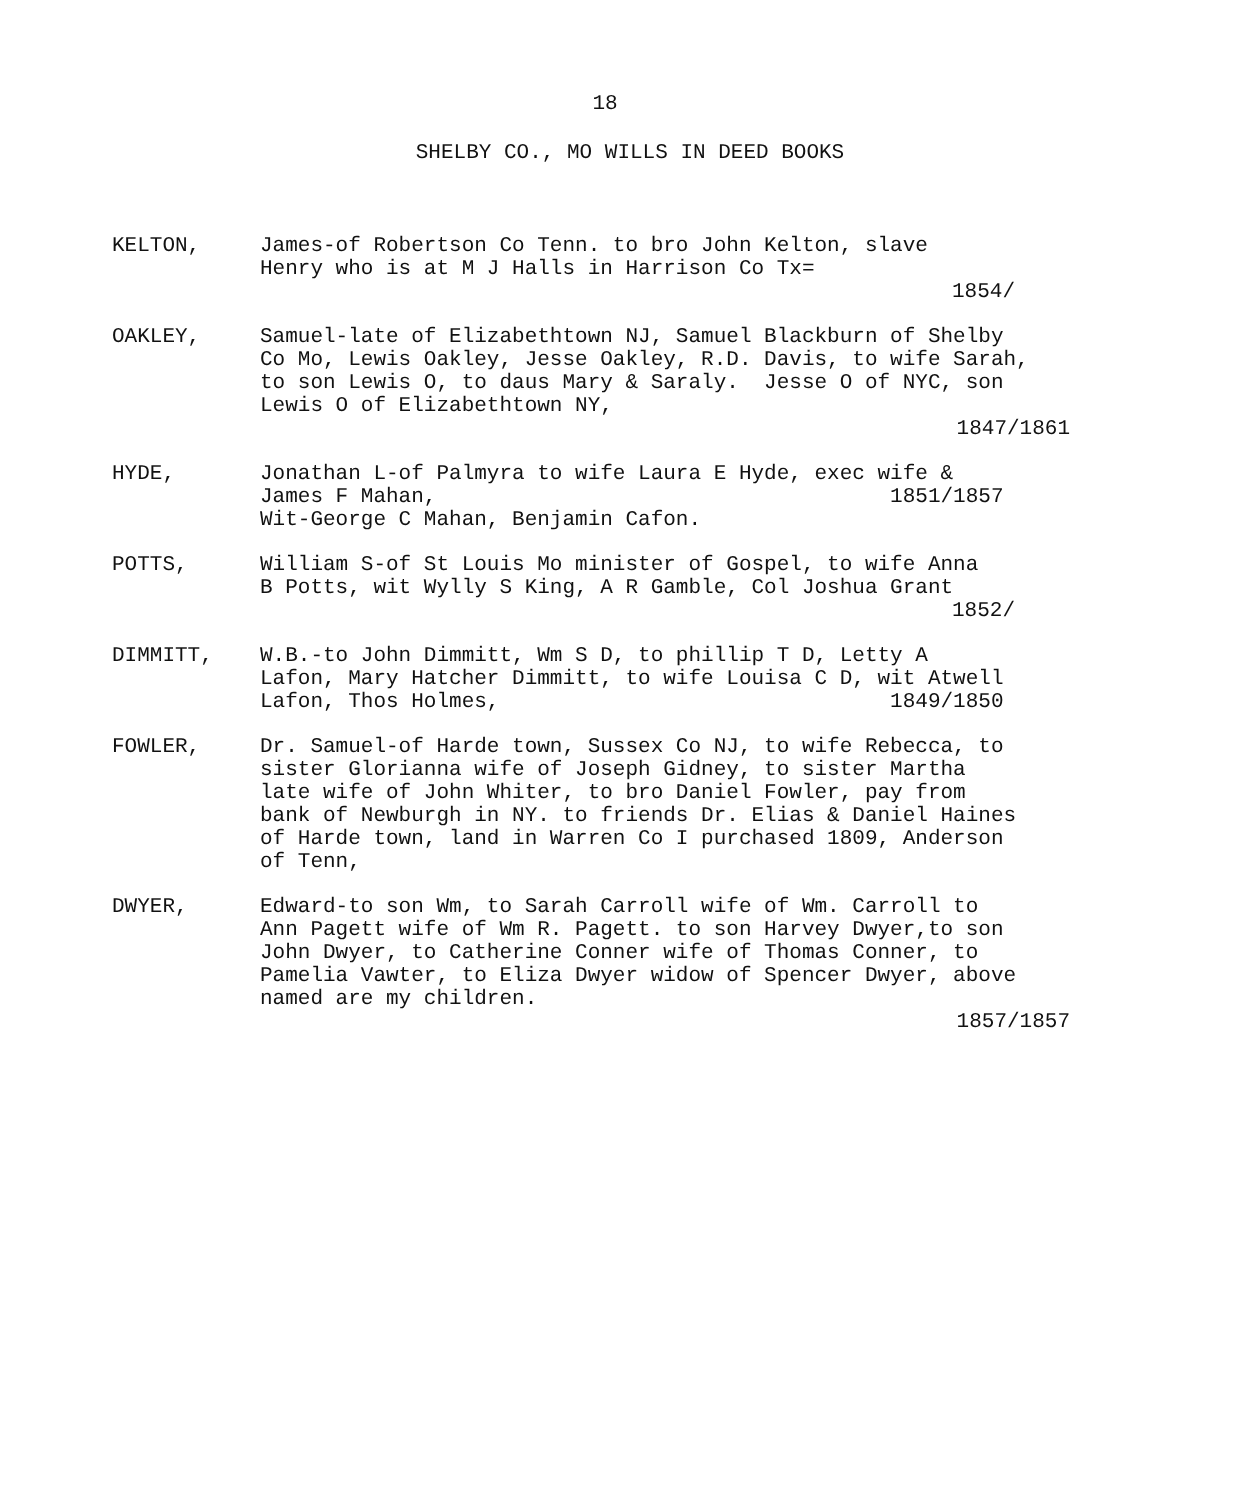18
SHELBY CO., MO WILLS IN DEED BOOKS
KELTON, James-of Robertson Co Tenn. to bro John Kelton, slave Henry who is at M J Halls in Harrison Co Tx=
1854/
OAKLEY, Samuel-late of Elizabethtown NJ, Samuel Blackburn of Shelby Co Mo, Lewis Oakley, Jesse Oakley, R.D. Davis, to wife Sarah, to son Lewis O, to daus Mary & Saraly. Jesse O of NYC, son Lewis O of Elizabethtown NY,
1847/1861
HYDE, Jonathan L-of Palmyra to wife Laura E Hyde, exec wife & James F Mahan, 1851/1857 Wit-George C Mahan, Benjamin Cafon.
POTTS, William S-of St Louis Mo minister of Gospel, to wife Anna B Potts, wit Wylly S King, A R Gamble, Col Joshua Grant
1852/
DIMMITT, W.B.-to John Dimmitt, Wm S D, to phillip T D, Letty A Lafon, Mary Hatcher Dimmitt, to wife Louisa C D, wit Atwell Lafon, Thos Holmes, 1849/1850
FOWLER, Dr. Samuel-of Harde town, Sussex Co NJ, to wife Rebecca, to sister Glorianna wife of Joseph Gidney, to sister Martha late wife of John Whiter, to bro Daniel Fowler, pay from bank of Newburgh in NY. to friends Dr. Elias & Daniel Haines of Harde town, land in Warren Co I purchased 1809, Anderson of Tenn,
DWYER, Edward-to son Wm, to Sarah Carroll wife of Wm. Carroll to Ann Pagett wife of Wm R. Pagett. to son Harvey Dwyer,to son John Dwyer, to Catherine Conner wife of Thomas Conner, to Pamelia Vawter, to Eliza Dwyer widow of Spencer Dwyer, above named are my children.
1857/1857